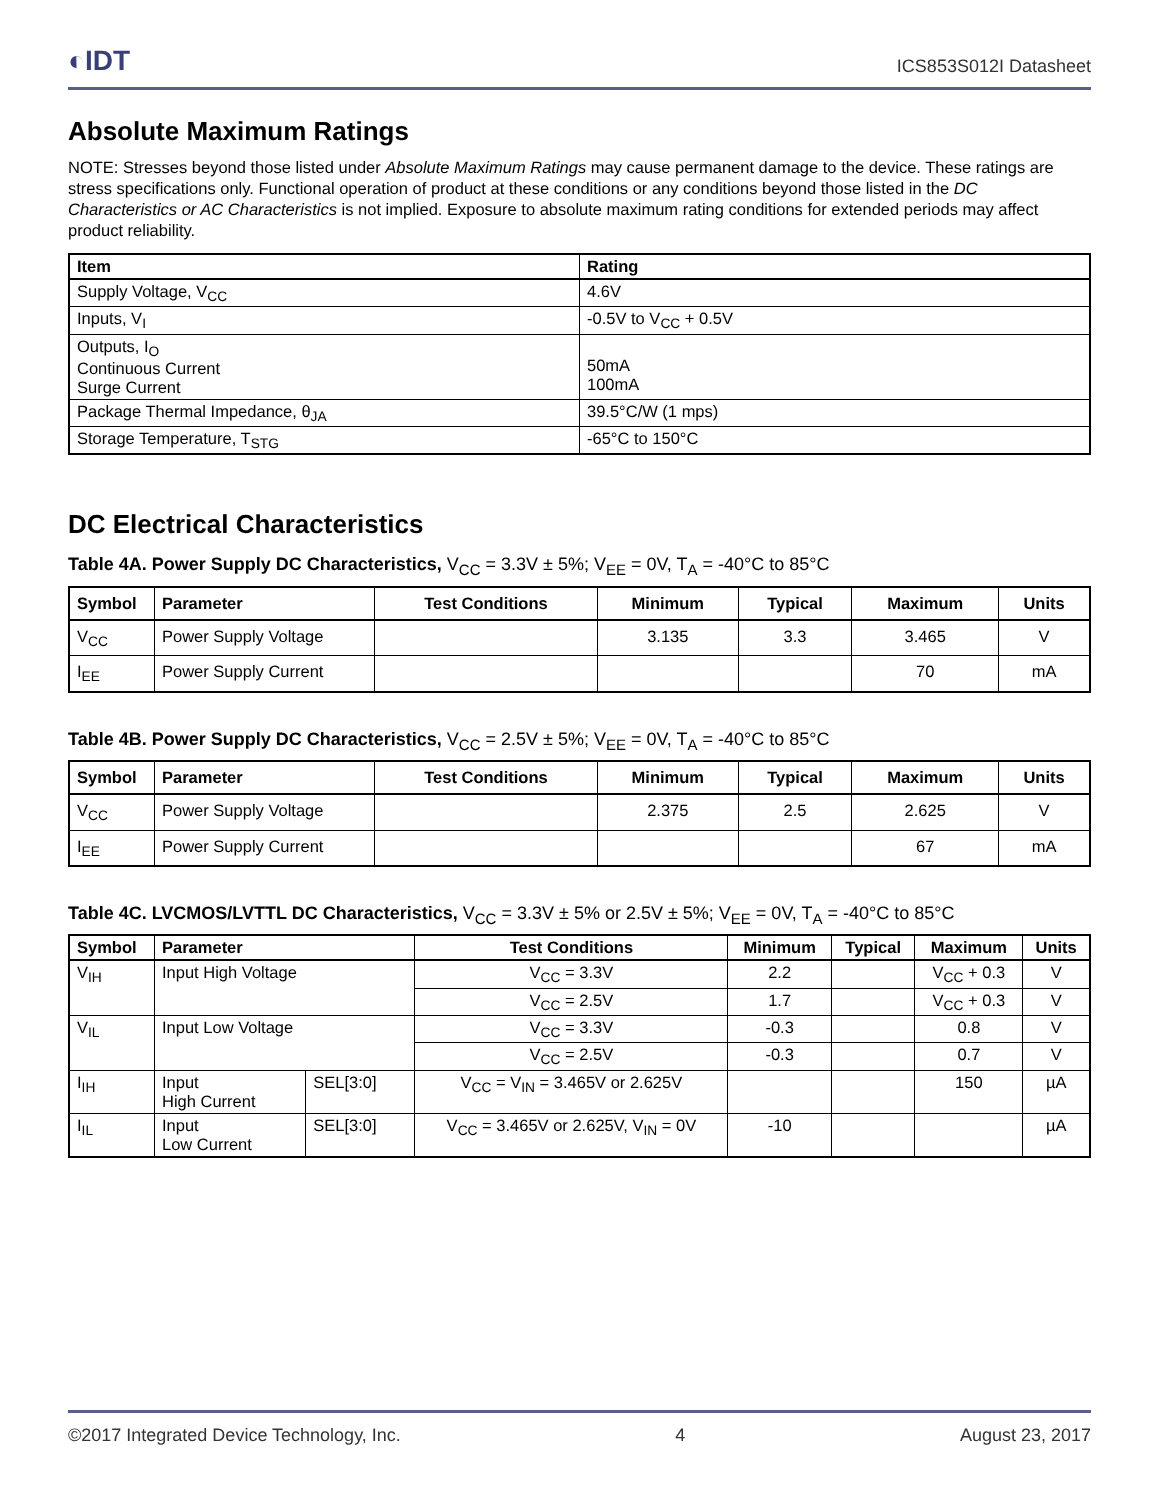◐IDT ICS853S012I Datasheet
Absolute Maximum Ratings
NOTE: Stresses beyond those listed under Absolute Maximum Ratings may cause permanent damage to the device. These ratings are stress specifications only. Functional operation of product at these conditions or any conditions beyond those listed in the DC Characteristics or AC Characteristics is not implied. Exposure to absolute maximum rating conditions for extended periods may affect product reliability.
| Item | Rating |
| --- | --- |
| Supply Voltage, V<sub>CC</sub> | 4.6V |
| Inputs, V<sub>I</sub> | -0.5V to V<sub>CC</sub> + 0.5V |
| Outputs, I<sub>O</sub> Continuous Current Surge Current | 50mA 100mA |
| Package Thermal Impedance, θ<sub>JA</sub> | 39.5°C/W (1 mps) |
| Storage Temperature, T<sub>STG</sub> | -65°C to 150°C |
DC Electrical Characteristics
Table 4A. Power Supply DC Characteristics, V<sub>CC</sub> = 3.3V ± 5%; V<sub>EE</sub> = 0V, T<sub>A</sub> = -40°C to 85°C
| Symbol | Parameter | Test Conditions | Minimum | Typical | Maximum | Units |
| --- | --- | --- | --- | --- | --- | --- |
| V<sub>CC</sub> | Power Supply Voltage | | 3.135 | 3.3 | 3.465 | V |
| I<sub>EE</sub> | Power Supply Current | | | | 70 | mA |
Table 4B. Power Supply DC Characteristics, V<sub>CC</sub> = 2.5V ± 5%; V<sub>EE</sub> = 0V, T<sub>A</sub> = -40°C to 85°C
| Symbol | Parameter | Test Conditions | Minimum | Typical | Maximum | Units |
| --- | --- | --- | --- | --- | --- | --- |
| V<sub>CC</sub> | Power Supply Voltage | | 2.375 | 2.5 | 2.625 | V |
| I<sub>EE</sub> | Power Supply Current | | | | 67 | mA |
Table 4C. LVCMOS/LVTTL DC Characteristics, V<sub>CC</sub> = 3.3V ± 5% or 2.5V ± 5%; V<sub>EE</sub> = 0V, T<sub>A</sub> = -40°C to 85°C
| Symbol | Parameter | | Test Conditions | Minimum | Typical | Maximum | Units |
| --- | --- | --- | --- | --- | --- | --- | --- |
| V<sub>IH</sub> | Input High Voltage | | V<sub>CC</sub> = 3.3V | 2.2 | | V<sub>CC</sub> + 0.3 | V |
| | | | V<sub>CC</sub> = 2.5V | 1.7 | | V<sub>CC</sub> + 0.3 | V |
| V<sub>IL</sub> | Input Low Voltage | | V<sub>CC</sub> = 3.3V | -0.3 | | 0.8 | V |
| | | | V<sub>CC</sub> = 2.5V | -0.3 | | 0.7 | V |
| I<sub>IH</sub> | Input High Current | SEL[3:0] | V<sub>CC</sub> = V<sub>IN</sub> = 3.465V or 2.625V | | | 150 | µA |
| I<sub>IL</sub> | Input Low Current | SEL[3:0] | V<sub>CC</sub> = 3.465V or 2.625V, V<sub>IN</sub> = 0V | -10 | | | µA |
©2017 Integrated Device Technology, Inc. 4 August 23, 2017